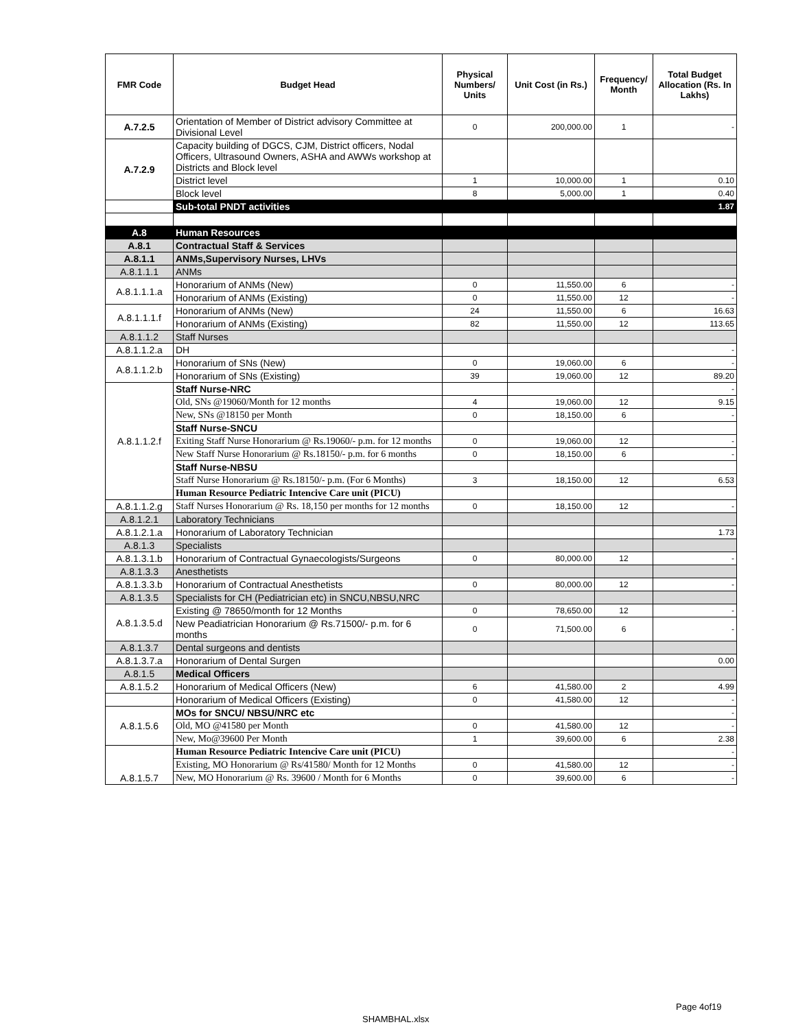| FMR Code | Budget Head | Physical Numbers/ Units | Unit Cost (in Rs.) | Frequency/ Month | Total Budget Allocation (Rs. In Lakhs) |
| --- | --- | --- | --- | --- | --- |
| A.7.2.5 | Orientation of Member of District advisory Committee at Divisional Level | 0 | 200,000.00 | 1 | - |
| A.7.2.9 | Capacity building of DGCS, CJM, District officers, Nodal Officers, Ultrasound Owners, ASHA and AWWs workshop at Districts and Block level | | | | |
| | District level | 1 | 10,000.00 | 1 | 0.10 |
| | Block level | 8 | 5,000.00 | 1 | 0.40 |
| | Sub-total PNDT activities | | | | 1.87 |
| A.8 | Human Resources | | | | |
| A.8.1 | Contractual Staff & Services | | | | |
| A.8.1.1 | ANMs,Supervisory Nurses, LHVs | | | | |
| A.8.1.1.1 | ANMs | | | | |
| A.8.1.1.1.a | Honorarium of ANMs (New) | 0 | 11,550.00 | 6 | - |
| | Honorarium of ANMs (Existing) | 0 | 11,550.00 | 12 | - |
| A.8.1.1.1.f | Honorarium of ANMs (New) | 24 | 11,550.00 | 6 | 16.63 |
| | Honorarium of ANMs (Existing) | 82 | 11,550.00 | 12 | 113.65 |
| A.8.1.1.2 | Staff Nurses | | | | |
| A.8.1.1.2.a | DH | | | | - |
| A.8.1.1.2.b | Honorarium of SNs (New) | 0 | 19,060.00 | 6 | - |
| | Honorarium of SNs (Existing) | 39 | 19,060.00 | 12 | 89.20 |
| A.8.1.1.2.f | Staff Nurse-NRC | | | | - |
| | Old, SNs @19060/Month for 12 months | 4 | 19,060.00 | 12 | 9.15 |
| | New, SNs @18150 per Month | 0 | 18,150.00 | 6 | - |
| | Staff Nurse-SNCU | | | | |
| | Exiting Staff Nurse Honorarium @ Rs.19060/- p.m. for 12 months | 0 | 19,060.00 | 12 | - |
| | New Staff Nurse Honorarium @ Rs.18150/- p.m. for 6 months | 0 | 18,150.00 | 6 | - |
| | Staff Nurse-NBSU | | | | |
| | Staff Nurse Honorarium @ Rs.18150/- p.m. (For 6 Months) | 3 | 18,150.00 | 12 | 6.53 |
| | Human Resource Pediatric Intencive Care unit (PICU) | | | | |
| A.8.1.1.2.g | Staff Nurses Honorarium @ Rs. 18,150 per months for 12 months | 0 | 18,150.00 | 12 | - |
| A.8.1.2.1 | Laboratory Technicians | | | | |
| A.8.1.2.1.a | Honorarium of Laboratory Technician | | | | 1.73 |
| A.8.1.3 | Specialists | | | | |
| A.8.1.3.1.b | Honorarium of Contractual Gynaecologists/Surgeons | 0 | 80,000.00 | 12 | - |
| A.8.1.3.3 | Anesthetists | | | | |
| A.8.1.3.3.b | Honorarium of Contractual Anesthetists | 0 | 80,000.00 | 12 | - |
| A.8.1.3.5 | Specialists for CH (Pediatrician etc) in SNCU,NBSU,NRC | | | | |
| A.8.1.3.5.d | Existing @ 78650/month for 12 Months | 0 | 78,650.00 | 12 | - |
| | New Peadiatrician Honorarium @ Rs.71500/- p.m. for 6 months | 0 | 71,500.00 | 6 | - |
| A.8.1.3.7 | Dental surgeons and dentists | | | | |
| A.8.1.3.7.a | Honorarium of Dental Surgen | | | | 0.00 |
| A.8.1.5 | Medical Officers | | | | |
| A.8.1.5.2 | Honorarium of Medical Officers (New) | 6 | 41,580.00 | 2 | 4.99 |
| | Honorarium of Medical Officers (Existing) | 0 | 41,580.00 | 12 | - |
| A.8.1.5.6 | MOs for SNCU/ NBSU/NRC etc | | | | - |
| | Old, MO @41580 per Month | 0 | 41,580.00 | 12 | - |
| | New, Mo@39600 Per Month | 1 | 39,600.00 | 6 | 2.38 |
| A.8.1.5.7 | Human Resource Pediatric Intencive Care unit (PICU) | | | | - |
| | Existing, MO Honorarium @ Rs/41580/ Month for 12 Months | 0 | 41,580.00 | 12 | - |
| | New, MO Honorarium @ Rs. 39600 / Month for 6 Months | 0 | 39,600.00 | 6 | - |
Page 4of19
SHAMBHAL.xlsx